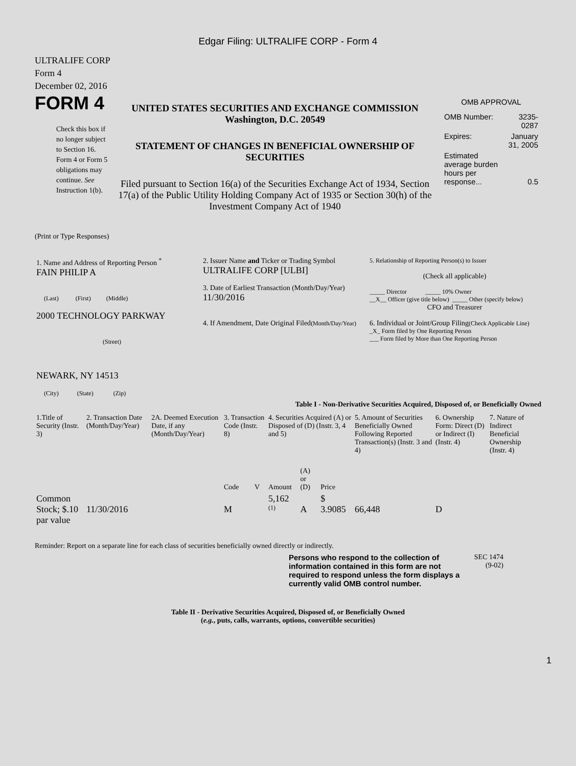Edgar Filing: ULTRALIFE CORP - Form 4
ULTRALIFE CORP
Form 4
December 02, 2016
FORM 4
Check this box if no longer subject to Section 16. Form 4 or Form 5 obligations may continue. See Instruction 1(b).
UNITED STATES SECURITIES AND EXCHANGE COMMISSION
Washington, D.C. 20549
STATEMENT OF CHANGES IN BENEFICIAL OWNERSHIP OF SECURITIES
Filed pursuant to Section 16(a) of the Securities Exchange Act of 1934, Section 17(a) of the Public Utility Holding Company Act of 1935 or Section 30(h) of the Investment Company Act of 1940
OMB APPROVAL
| OMB Number: | 3235-0287 |
| Expires: | January 31, 2005 |
| Estimated average burden hours per response... | 0.5 |
(Print or Type Responses)
| 1. Name and Address of Reporting Person <sup>*</sup> FAIN PHILIP A (Last) (First) (Middle) 2000 TECHNOLOGY PARKWAY (Street) NEWARK, NY 14513 (City) (State) (Zip) | 2. Issuer Name and Ticker or Trading Symbol ULTRALIFE CORP [ULBI] 3. Date of Earliest Transaction (Month/Day/Year) 11/30/2016 4. If Amendment, Date Original Filed (Month/Day/Year) | 5. Relationship of Reporting Person(s) to Issuer (Check all applicable) _____ Director _____ 10% Owner __X__ Officer (give title below) _____ Other (specify below) CFO and Treasurer 6. Individual or Joint/Group Filing (Check Applicable Line) _X_ Form filed by One Reporting Person ___ Form filed by More than One Reporting Person |
Table I - Non-Derivative Securities Acquired, Disposed of, or Beneficially Owned
| 1.Title of Security (Instr. 3) | 2. Transaction Date (Month/Day/Year) | 2A. Deemed Execution Date, if any (Month/Day/Year) | 3. Transaction Code (Instr. 8) | | 4. Securities Acquired (A) or Disposed of (D) (Instr. 3, 4 and 5) | | | 5. Amount of Securities Beneficially Owned Following Reported Transaction(s) (Instr. 3 and 4) | 6. Ownership Form: Direct (D) or Indirect (I) (Instr. 4) | 7. Nature of Indirect Beneficial Ownership (Instr. 4) |
| --- | --- | --- | --- | --- | --- | --- | --- | --- | --- | --- |
| | | | Code | V | Amount | (A) or (D) | Price | | | |
| Common Stock; $.10 par value | 11/30/2016 | | M | | 5,162 <sup>(1)</sup> | A | $ 3.9085 | 66,448 | D | |
Reminder: Report on a separate line for each class of securities beneficially owned directly or indirectly.
Persons who respond to the collection of information contained in this form are not required to respond unless the form displays a currently valid OMB control number.
SEC 1474
(9-02)
Table II - Derivative Securities Acquired, Disposed of, or Beneficially Owned
(e.g., puts, calls, warrants, options, convertible securities)
1